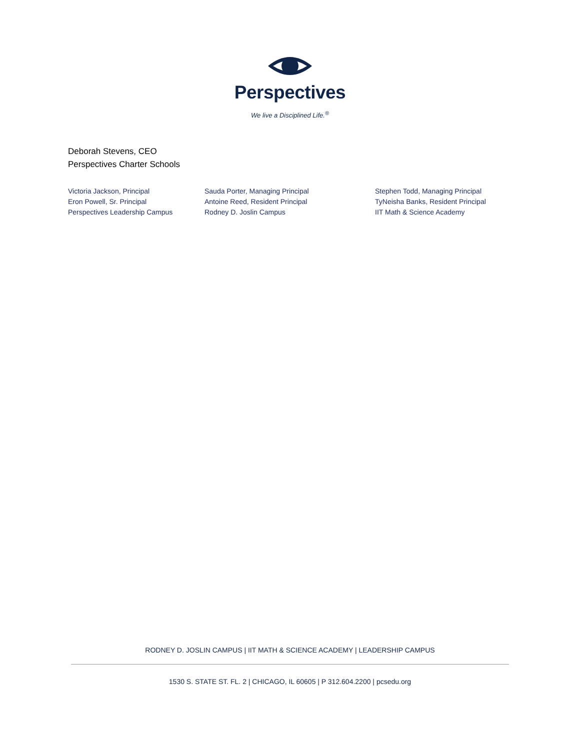Perspectives
We live a Disciplined Life.<sup>®</sup>
Deborah Stevens, CEO
Perspectives Charter Schools
Victoria Jackson, Principal
Eron Powell, Sr. Principal
Perspectives Leadership Campus
Sauda Porter, Managing Principal
Antoine Reed, Resident Principal
Rodney D. Joslin Campus
Stephen Todd, Managing Principal
TyNeisha Banks, Resident Principal
IIT Math & Science Academy
RODNEY D. JOSLIN CAMPUS | IIT MATH & SCIENCE ACADEMY | LEADERSHIP CAMPUS
1530 S. STATE ST. FL. 2 | CHICAGO, IL 60605 | P 312.604.2200 | pcsedu.org